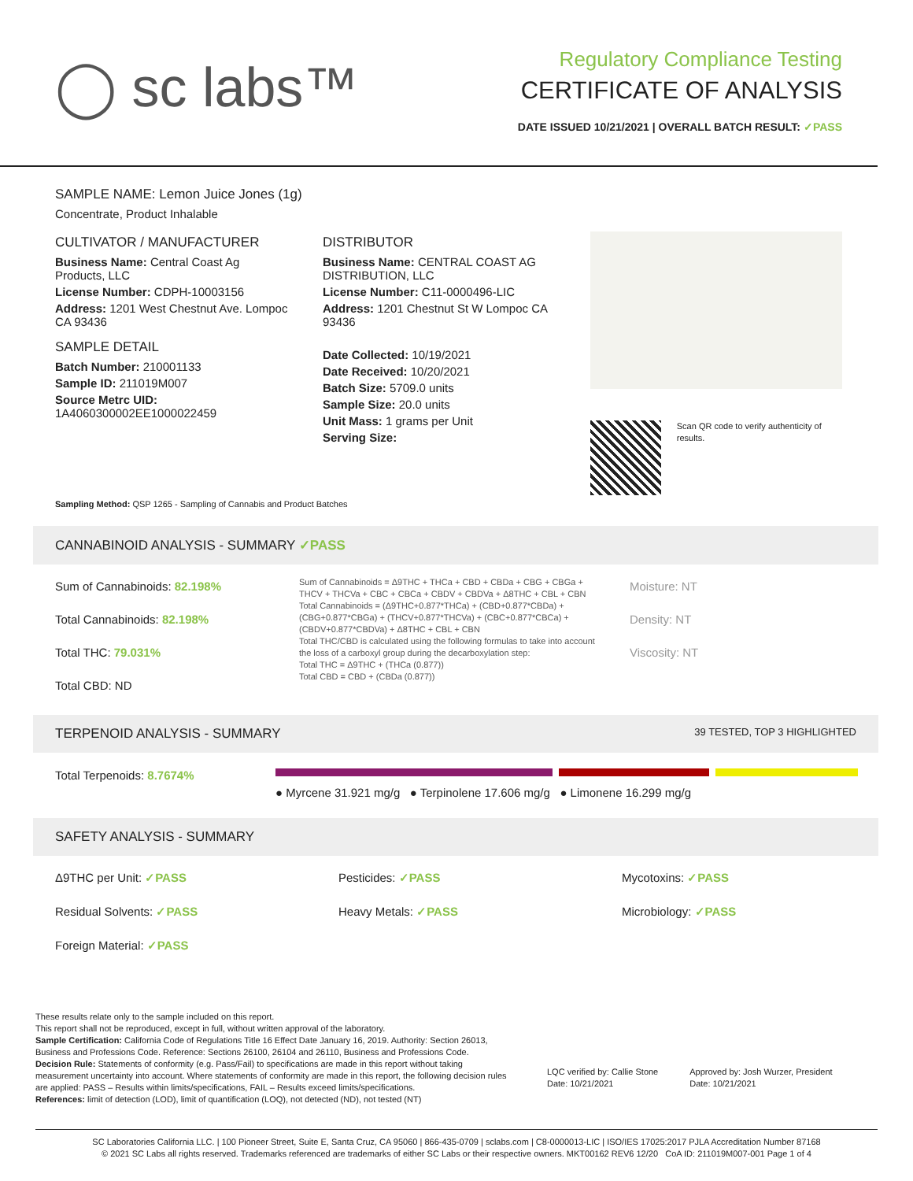◯ sc labs™
Regulatory Compliance Testing
CERTIFICATE OF ANALYSIS
DATE ISSUED 10/21/2021 | OVERALL BATCH RESULT: ✓PASS
SAMPLE NAME: Lemon Juice Jones (1g)
Concentrate, Product Inhalable
CULTIVATOR / MANUFACTURER
Business Name: Central Coast Ag Products, LLC
License Number: CDPH-10003156
Address: 1201 West Chestnut Ave. Lompoc CA 93436
SAMPLE DETAIL
Batch Number: 210001133
Sample ID: 211019M007
Source Metrc UID:
1A4060300002EE1000022459
DISTRIBUTOR
Business Name: CENTRAL COAST AG DISTRIBUTION, LLC
License Number: C11-0000496-LIC
Address: 1201 Chestnut St W Lompoc CA 93436
Date Collected: 10/19/2021
Date Received: 10/20/2021
Batch Size: 5709.0 units
Sample Size: 20.0 units
Unit Mass: 1 grams per Unit
Serving Size:
Scan QR code to verify authenticity of results.
Sampling Method: QSP 1265 - Sampling of Cannabis and Product Batches
CANNABINOID ANALYSIS - SUMMARY ✓PASS
Sum of Cannabinoids: 82.198%
Total Cannabinoids: 82.198%
Total THC: 79.031%
Total CBD: ND
Sum of Cannabinoids = Δ9THC + THCa + CBD + CBDa + CBG + CBGa + THCV + THCVa + CBC + CBCa + CBDV + CBDVa + Δ8THC + CBL + CBN
Total Cannabinoids = (Δ9THC+0.877*THCa) + (CBD+0.877*CBDa) + (CBG+0.877*CBGa) + (THCV+0.877*THCVa) + (CBC+0.877*CBCa) + (CBDV+0.877*CBDVa) + Δ8THC + CBL + CBN
Total THC/CBD is calculated using the following formulas to take into account the loss of a carboxyl group during the decarboxylation step:
Total THC = Δ9THC + (THCa (0.877))
Total CBD = CBD + (CBDa (0.877))
Moisture: NT
Density: NT
Viscosity: NT
TERPENOID ANALYSIS - SUMMARY 39 TESTED, TOP 3 HIGHLIGHTED
Total Terpenoids: 8.7674%
● Myrcene 31.921 mg/g ● Terpinolene 17.606 mg/g ● Limonene 16.299 mg/g
SAFETY ANALYSIS - SUMMARY
Δ9THC per Unit: ✓PASS
Residual Solvents: ✓PASS
Foreign Material: ✓PASS
Pesticides: ✓PASS
Heavy Metals: ✓PASS
Mycotoxins: ✓PASS
Microbiology: ✓PASS
These results relate only to the sample included on this report.
This report shall not be reproduced, except in full, without written approval of the laboratory.
Sample Certification: California Code of Regulations Title 16 Effect Date January 16, 2019. Authority: Section 26013, Business and Professions Code. Reference: Sections 26100, 26104 and 26110, Business and Professions Code.
Decision Rule: Statements of conformity (e.g. Pass/Fail) to specifications are made in this report without taking measurement uncertainty into account. Where statements of conformity are made in this report, the following decision rules are applied: PASS – Results within limits/specifications, FAIL – Results exceed limits/specifications.
References: limit of detection (LOD), limit of quantification (LOQ), not detected (ND), not tested (NT)
LQC verified by: Callie Stone
Date: 10/21/2021
Approved by: Josh Wurzer, President
Date: 10/21/2021
SC Laboratories California LLC. | 100 Pioneer Street, Suite E, Santa Cruz, CA 95060 | 866-435-0709 | sclabs.com | C8-0000013-LIC | ISO/IES 17025:2017 PJLA Accreditation Number 87168
© 2021 SC Labs all rights reserved. Trademarks referenced are trademarks of either SC Labs or their respective owners. MKT00162 REV6 12/20 CoA ID: 211019M007-001 Page 1 of 4